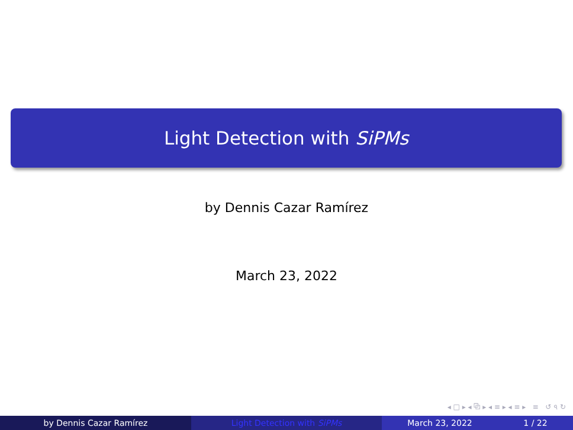Light Detection with SiPMs
by Dennis Cazar Ramírez
March 23, 2022
◂ □ ▸ ◂ ⧉ ▸ ◂ ≡ ▸ ◂ ≡ ▸ ≡ ↺ ৭ ↻
by Dennis Cazar Ramírez Light Detection with SiPMs March 23, 2022 1 / 22